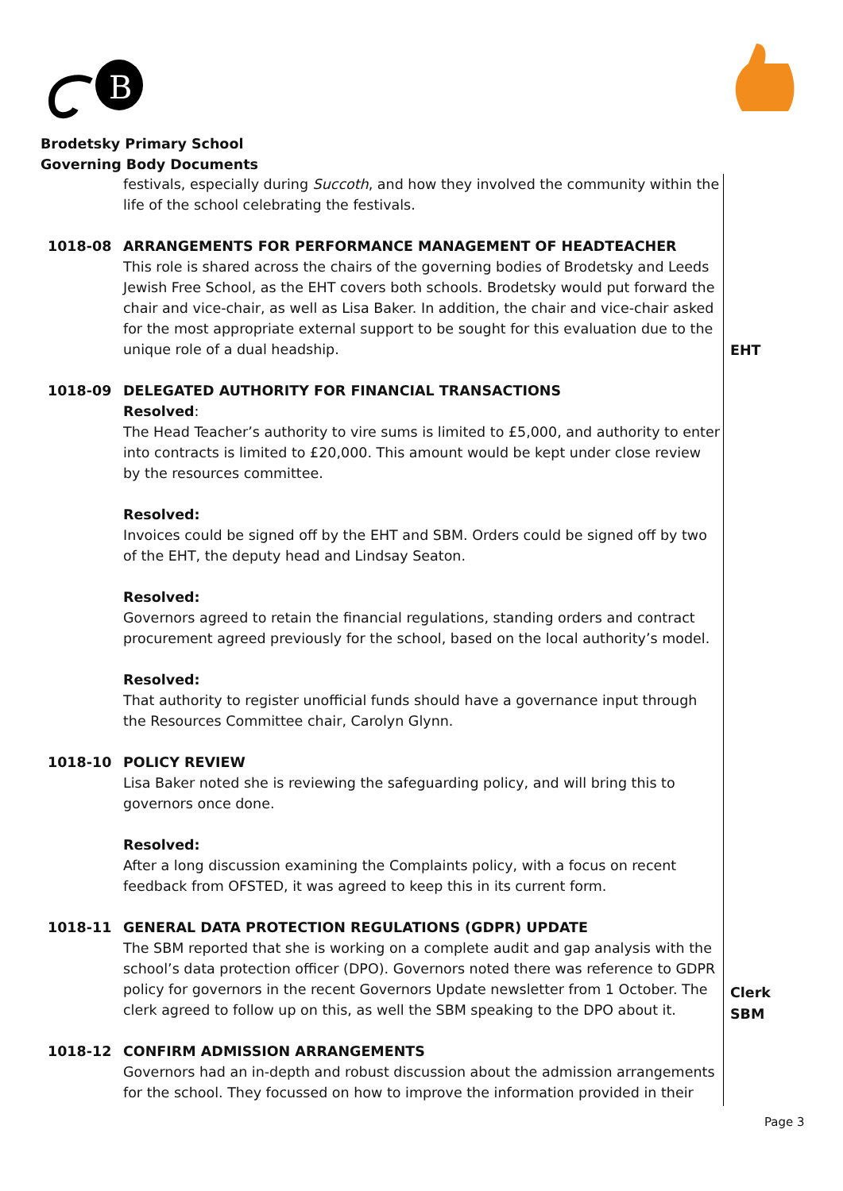B
Brodetsky Primary School
Governing Body Documents
festivals, especially during Succoth, and how they involved the community within the life of the school celebrating the festivals.
1018-08 ARRANGEMENTS FOR PERFORMANCE MANAGEMENT OF HEADTEACHER
This role is shared across the chairs of the governing bodies of Brodetsky and Leeds Jewish Free School, as the EHT covers both schools. Brodetsky would put forward the chair and vice-chair, as well as Lisa Baker. In addition, the chair and vice-chair asked for the most appropriate external support to be sought for this evaluation due to the unique role of a dual headship.
1018-09 DELEGATED AUTHORITY FOR FINANCIAL TRANSACTIONS
Resolved:
The Head Teacher’s authority to vire sums is limited to £5,000, and authority to enter into contracts is limited to £20,000. This amount would be kept under close review by the resources committee.
Resolved:
Invoices could be signed off by the EHT and SBM. Orders could be signed off by two of the EHT, the deputy head and Lindsay Seaton.
Resolved:
Governors agreed to retain the financial regulations, standing orders and contract procurement agreed previously for the school, based on the local authority’s model.
Resolved:
That authority to register unofficial funds should have a governance input through the Resources Committee chair, Carolyn Glynn.
1018-10 POLICY REVIEW
Lisa Baker noted she is reviewing the safeguarding policy, and will bring this to governors once done.
Resolved:
After a long discussion examining the Complaints policy, with a focus on recent feedback from OFSTED, it was agreed to keep this in its current form.
1018-11 GENERAL DATA PROTECTION REGULATIONS (GDPR) UPDATE
The SBM reported that she is working on a complete audit and gap analysis with the school’s data protection officer (DPO). Governors noted there was reference to GDPR policy for governors in the recent Governors Update newsletter from 1 October. The clerk agreed to follow up on this, as well the SBM speaking to the DPO about it.
1018-12 CONFIRM ADMISSION ARRANGEMENTS
Governors had an in-depth and robust discussion about the admission arrangements for the school. They focussed on how to improve the information provided in their
EHT
Clerk
SBM
Page 3